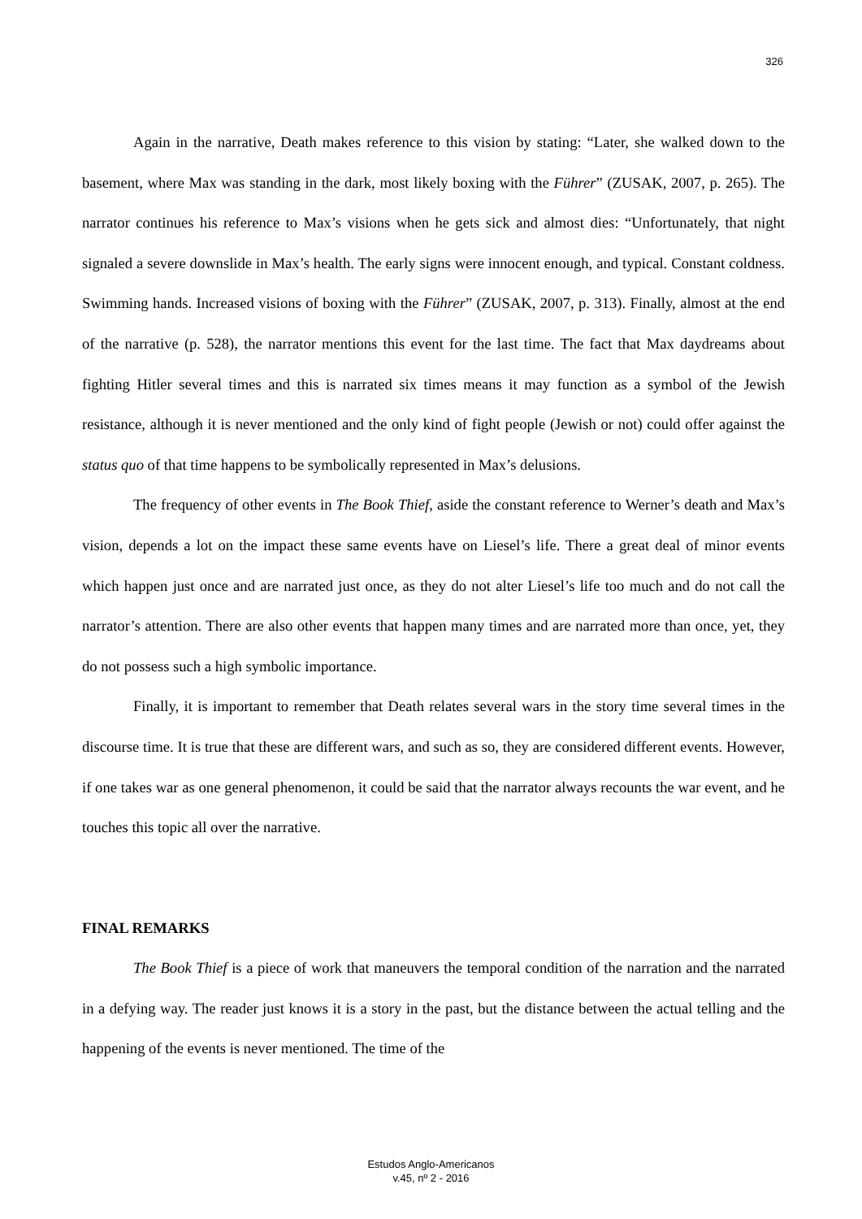326
Again in the narrative, Death makes reference to this vision by stating: “Later, she walked down to the basement, where Max was standing in the dark, most likely boxing with the Führer” (ZUSAK, 2007, p. 265). The narrator continues his reference to Max’s visions when he gets sick and almost dies: “Unfortunately, that night signaled a severe downslide in Max’s health. The early signs were innocent enough, and typical. Constant coldness. Swimming hands. Increased visions of boxing with the Führer” (ZUSAK, 2007, p. 313). Finally, almost at the end of the narrative (p. 528), the narrator mentions this event for the last time. The fact that Max daydreams about fighting Hitler several times and this is narrated six times means it may function as a symbol of the Jewish resistance, although it is never mentioned and the only kind of fight people (Jewish or not) could offer against the status quo of that time happens to be symbolically represented in Max’s delusions.
The frequency of other events in The Book Thief, aside the constant reference to Werner’s death and Max’s vision, depends a lot on the impact these same events have on Liesel’s life. There a great deal of minor events which happen just once and are narrated just once, as they do not alter Liesel’s life too much and do not call the narrator’s attention. There are also other events that happen many times and are narrated more than once, yet, they do not possess such a high symbolic importance.
Finally, it is important to remember that Death relates several wars in the story time several times in the discourse time. It is true that these are different wars, and such as so, they are considered different events. However, if one takes war as one general phenomenon, it could be said that the narrator always recounts the war event, and he touches this topic all over the narrative.
FINAL REMARKS
The Book Thief is a piece of work that maneuvers the temporal condition of the narration and the narrated in a defying way. The reader just knows it is a story in the past, but the distance between the actual telling and the happening of the events is never mentioned. The time of the
Estudos Anglo-Americanos
v.45, nº 2 - 2016